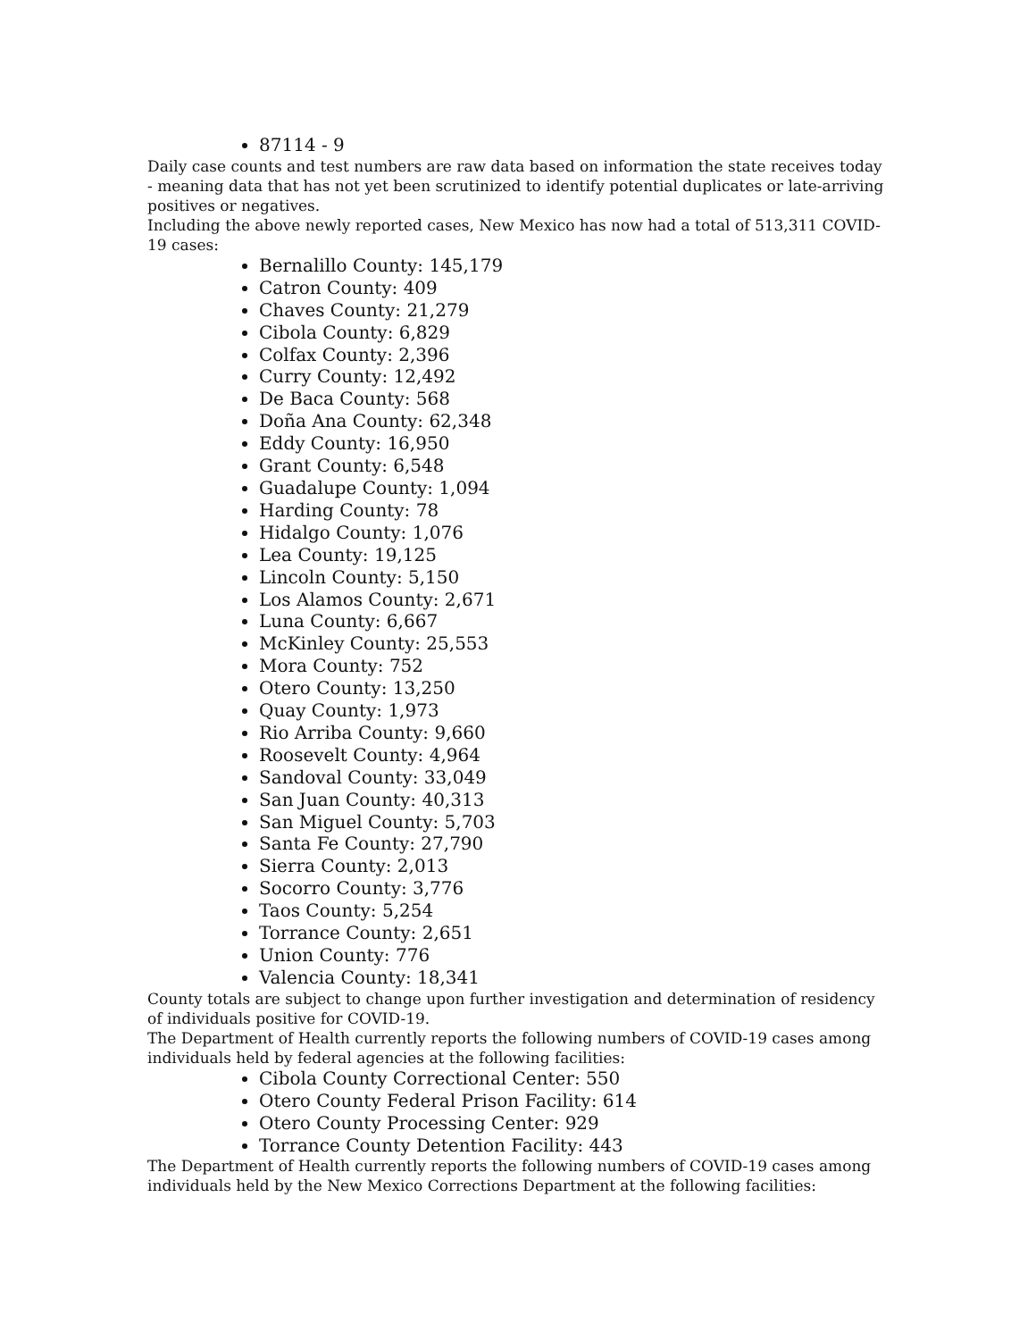87114 - 9
Daily case counts and test numbers are raw data based on information the state receives today - meaning data that has not yet been scrutinized to identify potential duplicates or late-arriving positives or negatives.
Including the above newly reported cases, New Mexico has now had a total of 513,311 COVID-19 cases:
Bernalillo County: 145,179
Catron County: 409
Chaves County: 21,279
Cibola County: 6,829
Colfax County: 2,396
Curry County: 12,492
De Baca County: 568
Doña Ana County: 62,348
Eddy County: 16,950
Grant County: 6,548
Guadalupe County: 1,094
Harding County: 78
Hidalgo County: 1,076
Lea County: 19,125
Lincoln County: 5,150
Los Alamos County: 2,671
Luna County: 6,667
McKinley County: 25,553
Mora County: 752
Otero County: 13,250
Quay County: 1,973
Rio Arriba County: 9,660
Roosevelt County: 4,964
Sandoval County: 33,049
San Juan County: 40,313
San Miguel County: 5,703
Santa Fe County: 27,790
Sierra County: 2,013
Socorro County: 3,776
Taos County: 5,254
Torrance County: 2,651
Union County: 776
Valencia County: 18,341
County totals are subject to change upon further investigation and determination of residency of individuals positive for COVID-19.
The Department of Health currently reports the following numbers of COVID-19 cases among individuals held by federal agencies at the following facilities:
Cibola County Correctional Center: 550
Otero County Federal Prison Facility: 614
Otero County Processing Center: 929
Torrance County Detention Facility: 443
The Department of Health currently reports the following numbers of COVID-19 cases among individuals held by the New Mexico Corrections Department at the following facilities: